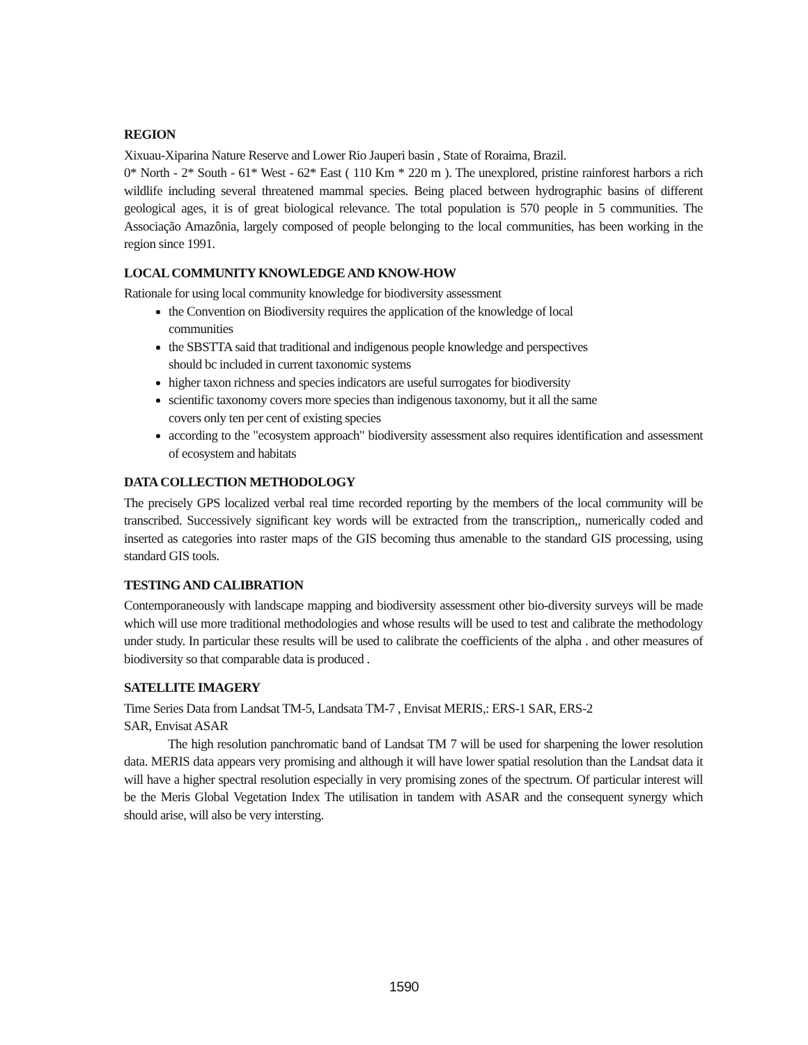REGION
Xixuau-Xiparina Nature Reserve and Lower Rio Jauperi basin , State of Roraima, Brazil.
0* North - 2* South - 61* West - 62* East ( 110 Km * 220 m ). The unexplored, pristine rainforest harbors a rich wildlife including several threatened mammal species. Being placed between hydrographic basins of different geological ages, it is of great biological relevance. The total population is 570 people in 5 communities. The Associação Amazônia, largely composed of people belonging to the local communities, has been working in the region since 1991.
LOCAL COMMUNITY KNOWLEDGE AND KNOW-HOW
Rationale for using local community knowledge for biodiversity assessment
the Convention on Biodiversity requires the application of the knowledge of local
communities
the SBSTTA said that traditional and indigenous people knowledge and perspectives
should bc included in current taxonomic systems
higher taxon richness and species indicators are useful surrogates for biodiversity
scientific taxonomy covers more species than indigenous taxonomy, but it all the same
covers only ten per cent of existing species
according to the "ecosystem approach" biodiversity assessment also requires identification and assessment of ecosystem and habitats
DATA COLLECTION METHODOLOGY
The precisely GPS localized verbal real time recorded reporting by the members of the local community will be transcribed. Successively significant key words will be extracted from the transcription,, numerically coded and inserted as categories into raster maps of the GIS becoming thus amenable to the standard GIS processing, using standard GIS tools.
TESTING AND CALIBRATION
Contemporaneously with landscape mapping and biodiversity assessment other bio-diversity surveys will be made which will use more traditional methodologies and whose results will be used to test and calibrate the methodology under study. In particular these results will be used to calibrate the coefficients of the alpha . and other measures of biodiversity so that comparable data is produced .
SATELLITE IMAGERY
Time Series Data from Landsat TM-5, Landsata TM-7 , Envisat MERIS,: ERS-1 SAR, ERS-2
SAR, Envisat ASAR
The high resolution panchromatic band of Landsat TM 7 will be used for sharpening the lower resolution data. MERIS data appears very promising and although it will have lower spatial resolution than the Landsat data it will have a higher spectral resolution especially in very promising zones of the spectrum. Of particular interest will be the Meris Global Vegetation Index The utilisation in tandem with ASAR and the consequent synergy which should arise, will also be very intersting.
1590